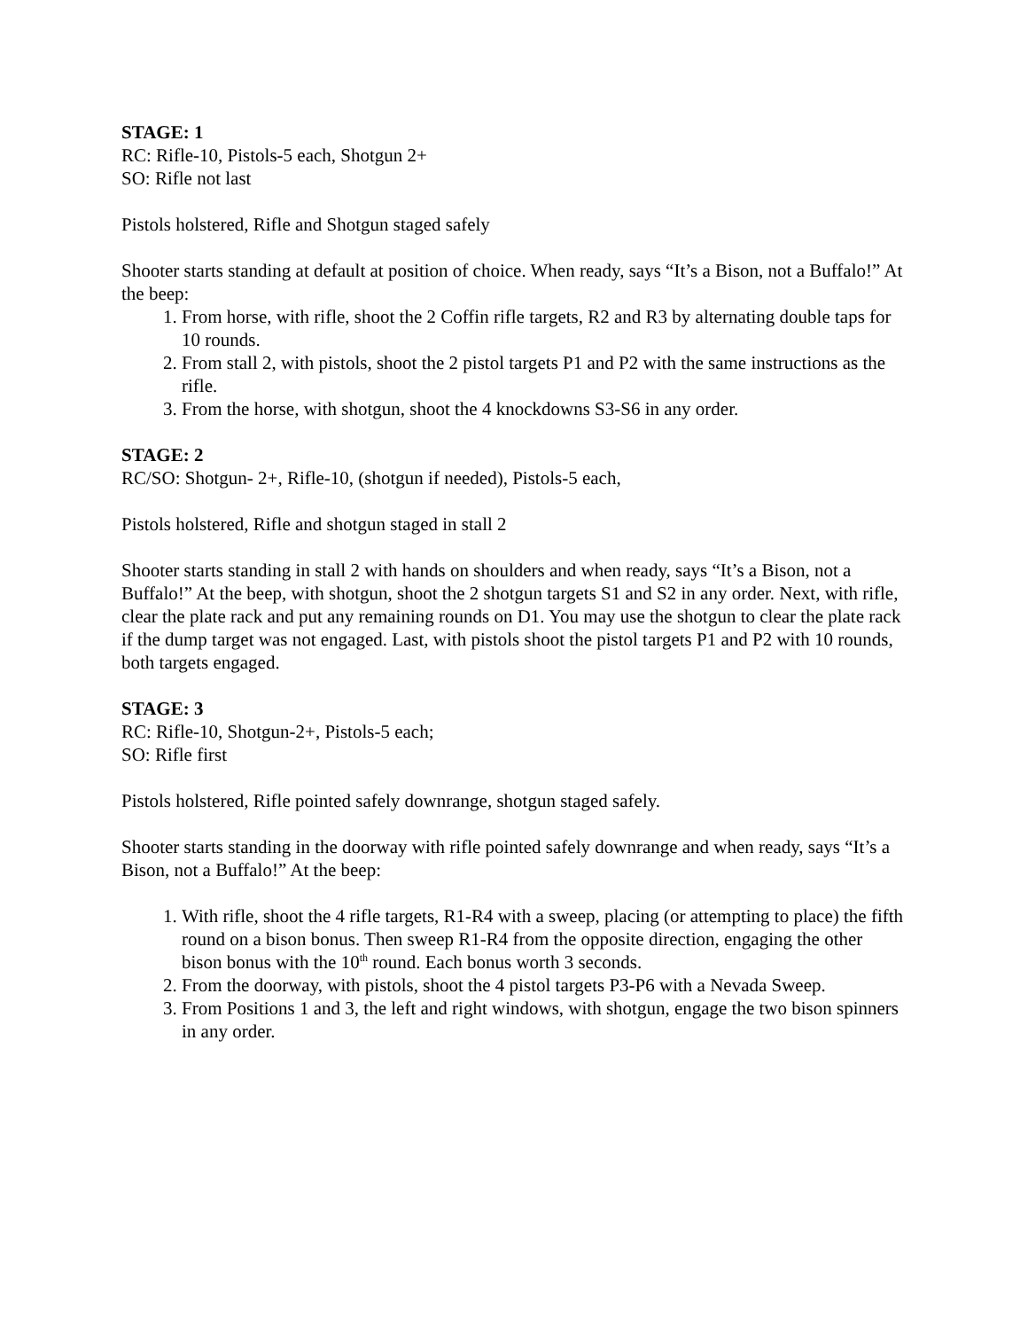STAGE: 1
RC: Rifle-10, Pistols-5 each, Shotgun 2+
SO: Rifle not last
Pistols holstered, Rifle and Shotgun staged safely
Shooter starts standing at default at position of choice. When ready, says “It’s a Bison, not a Buffalo!” At the beep:
1. From horse, with rifle, shoot the 2 Coffin rifle targets, R2 and R3 by alternating double taps for 10 rounds.
2. From stall 2, with pistols, shoot the 2 pistol targets P1 and P2 with the same instructions as the rifle.
3. From the horse, with shotgun, shoot the 4 knockdowns S3-S6 in any order.
STAGE: 2
RC/SO: Shotgun- 2+, Rifle-10, (shotgun if needed), Pistols-5 each,
Pistols holstered, Rifle and shotgun staged in stall 2
Shooter starts standing in stall 2 with hands on shoulders and when ready, says “It’s a Bison, not a Buffalo!” At the beep, with shotgun, shoot the 2 shotgun targets S1 and S2 in any order. Next, with rifle, clear the plate rack and put any remaining rounds on D1. You may use the shotgun to clear the plate rack if the dump target was not engaged. Last, with pistols shoot the pistol targets P1 and P2 with 10 rounds, both targets engaged.
STAGE: 3
RC: Rifle-10, Shotgun-2+, Pistols-5 each;
SO: Rifle first
Pistols holstered, Rifle pointed safely downrange, shotgun staged safely.
Shooter starts standing in the doorway with rifle pointed safely downrange and when ready, says “It’s a Bison, not a Buffalo!” At the beep:
1. With rifle, shoot the 4 rifle targets, R1-R4 with a sweep, placing (or attempting to place) the fifth round on a bison bonus. Then sweep R1-R4 from the opposite direction, engaging the other bison bonus with the 10<sup>th</sup> round. Each bonus worth 3 seconds.
2. From the doorway, with pistols, shoot the 4 pistol targets P3-P6 with a Nevada Sweep.
3. From Positions 1 and 3, the left and right windows, with shotgun, engage the two bison spinners in any order.